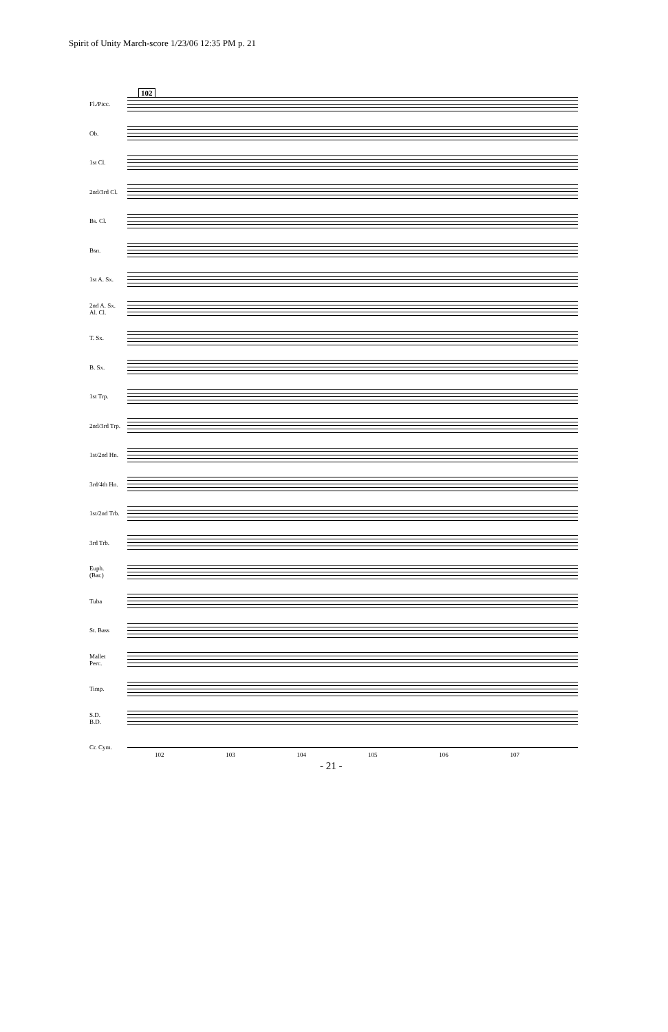Spirit of Unity March-score 1/23/06 12:35 PM p. 21
102
Fl./Picc.
Ob.
1st Cl.
2nd/3rd Cl.
Bs. Cl.
Bsn.
1st A. Sx.
2nd A. Sx.
Al. Cl.
T. Sx.
B. Sx.
1st Trp.
2nd/3rd Trp.
1st/2nd Hn.
3rd/4th Hn.
1st/2nd Trb.
3rd Trb.
Euph.
(Bar.)
Tuba
St. Bass
Mallet
Perc.
Timp.
S.D.
B.D.
Cr. Cym.
102 103 104 105 106 107
- 21 -